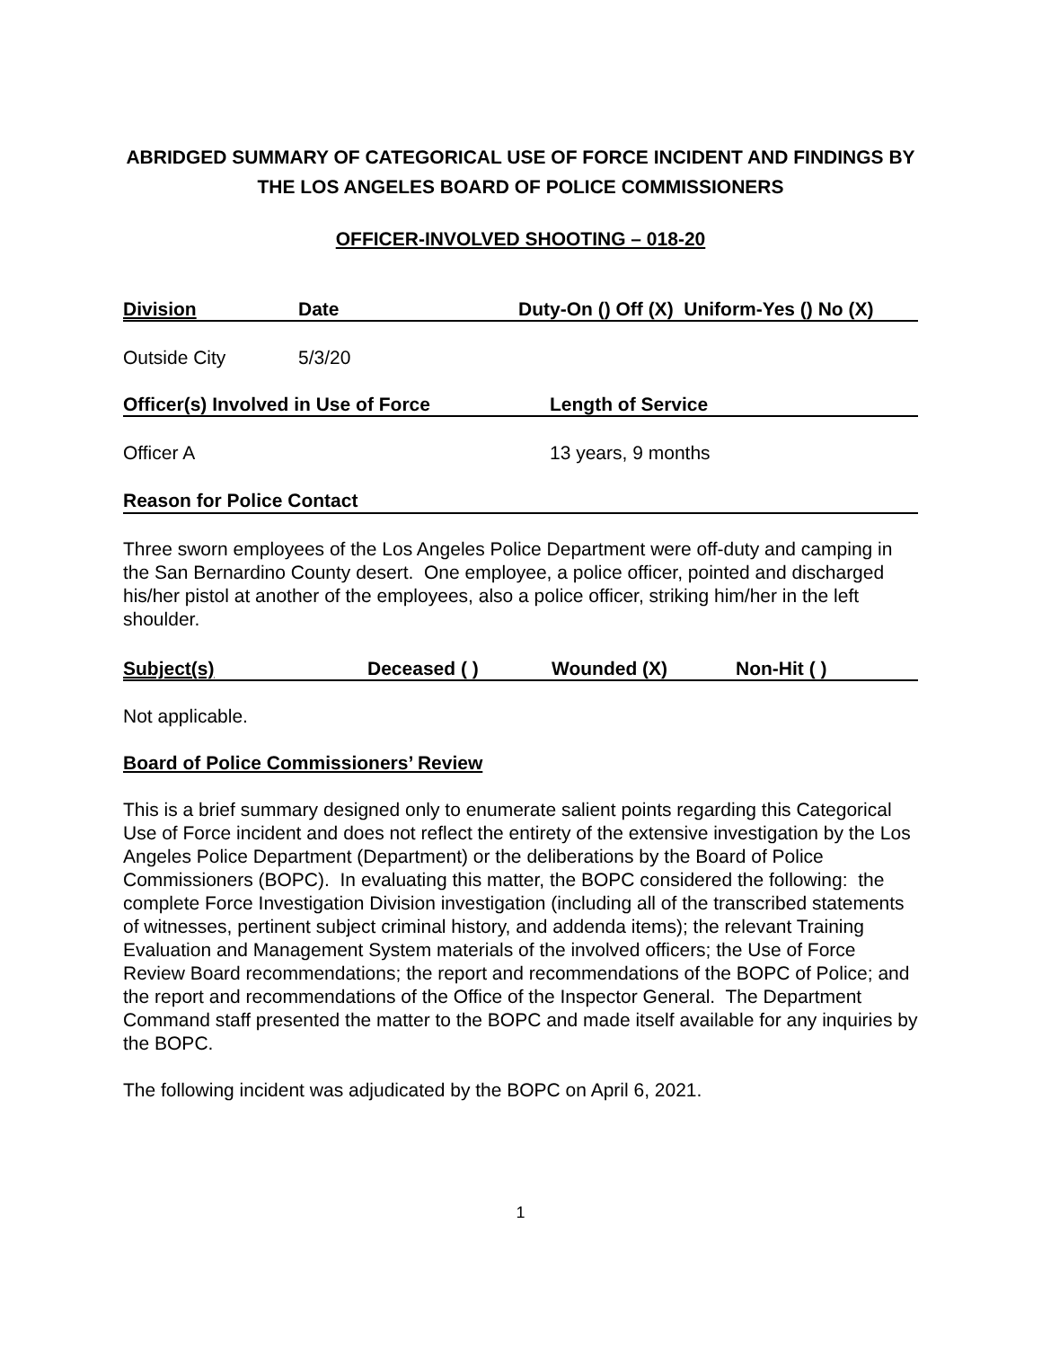ABRIDGED SUMMARY OF CATEGORICAL USE OF FORCE INCIDENT AND FINDINGS BY THE LOS ANGELES BOARD OF POLICE COMMISSIONERS
OFFICER-INVOLVED SHOOTING – 018-20
| Division | Date | Duty-On () Off (X) Uniform-Yes () No (X) |
| --- | --- | --- |
| Outside City | 5/3/20 | |
| Officer(s) Involved in Use of Force | Length of Service |
| --- | --- |
| Officer A | 13 years, 9 months |
Reason for Police Contact
Three sworn employees of the Los Angeles Police Department were off-duty and camping in the San Bernardino County desert. One employee, a police officer, pointed and discharged his/her pistol at another of the employees, also a police officer, striking him/her in the left shoulder.
| Subject(s) | Deceased ( ) | Wounded (X) | Non-Hit ( ) |
| --- | --- | --- | --- |
Not applicable.
Board of Police Commissioners’ Review
This is a brief summary designed only to enumerate salient points regarding this Categorical Use of Force incident and does not reflect the entirety of the extensive investigation by the Los Angeles Police Department (Department) or the deliberations by the Board of Police Commissioners (BOPC). In evaluating this matter, the BOPC considered the following: the complete Force Investigation Division investigation (including all of the transcribed statements of witnesses, pertinent subject criminal history, and addenda items); the relevant Training Evaluation and Management System materials of the involved officers; the Use of Force Review Board recommendations; the report and recommendations of the BOPC of Police; and the report and recommendations of the Office of the Inspector General. The Department Command staff presented the matter to the BOPC and made itself available for any inquiries by the BOPC.
The following incident was adjudicated by the BOPC on April 6, 2021.
1